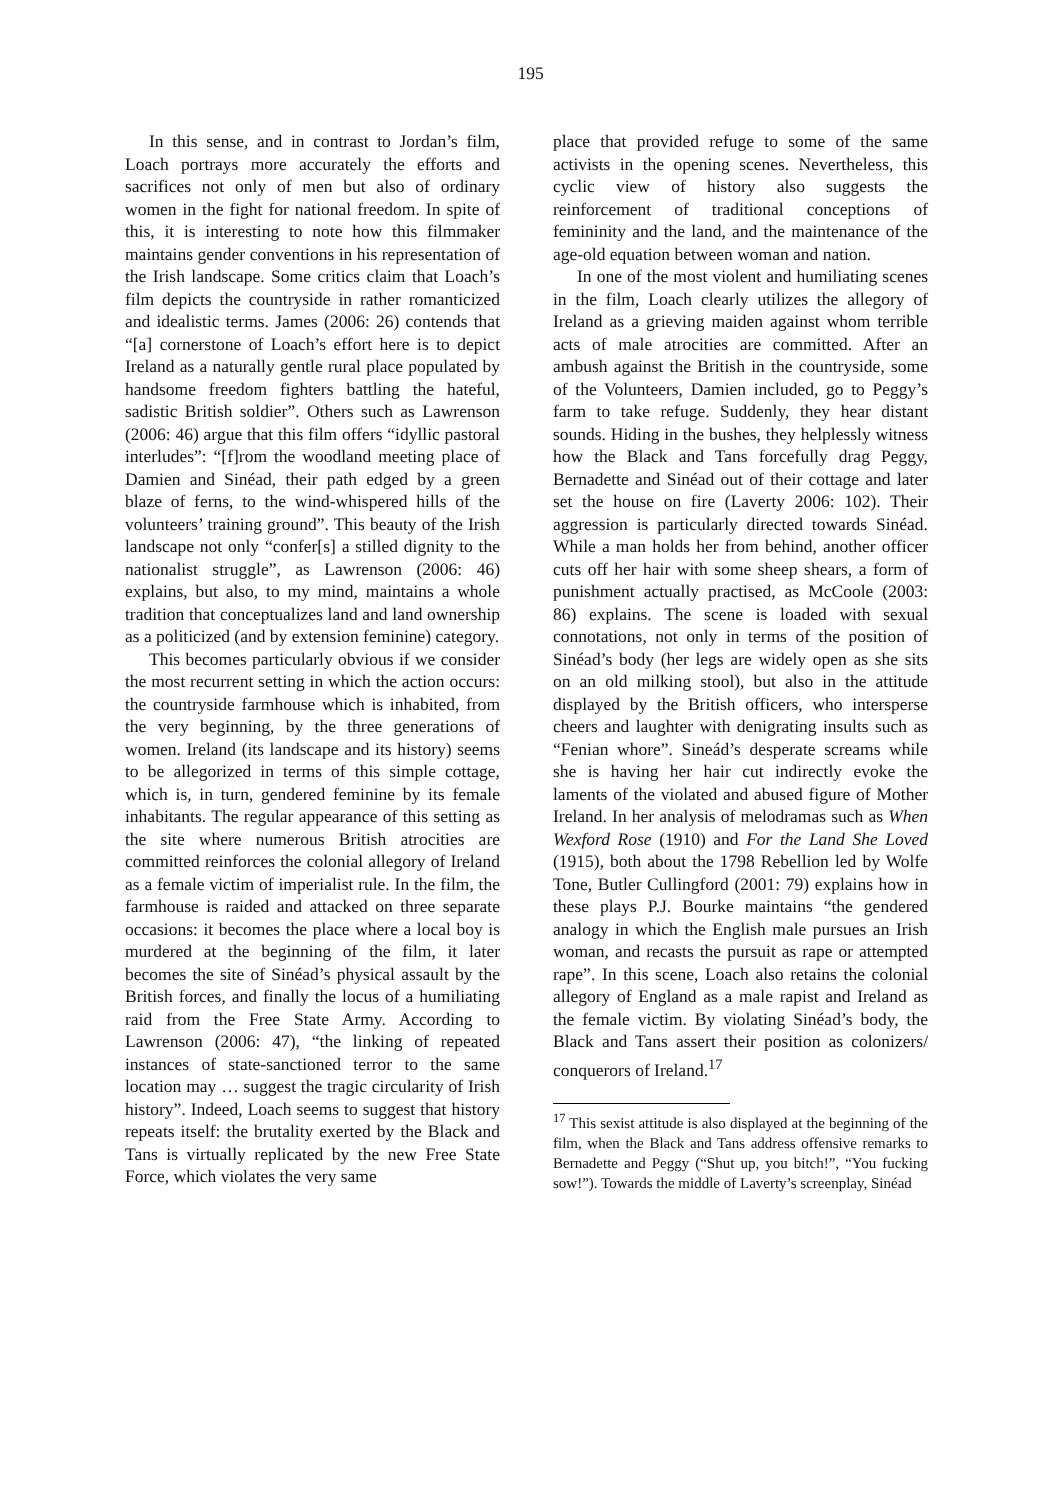195
In this sense, and in contrast to Jordan’s film, Loach portrays more accurately the efforts and sacrifices not only of men but also of ordinary women in the fight for national freedom. In spite of this, it is interesting to note how this filmmaker maintains gender conventions in his representation of the Irish landscape. Some critics claim that Loach’s film depicts the countryside in rather romanticized and idealistic terms. James (2006: 26) contends that “[a] cornerstone of Loach’s effort here is to depict Ireland as a naturally gentle rural place populated by handsome freedom fighters battling the hateful, sadistic British soldier”. Others such as Lawrenson (2006: 46) argue that this film offers “idyllic pastoral interludes”: “[f]rom the woodland meeting place of Damien and Sinéad, their path edged by a green blaze of ferns, to the wind-whispered hills of the volunteers’ training ground”. This beauty of the Irish landscape not only “confer[s] a stilled dignity to the nationalist struggle”, as Lawrenson (2006: 46) explains, but also, to my mind, maintains a whole tradition that conceptualizes land and land ownership as a politicized (and by extension feminine) category.
This becomes particularly obvious if we consider the most recurrent setting in which the action occurs: the countryside farmhouse which is inhabited, from the very beginning, by the three generations of women. Ireland (its landscape and its history) seems to be allegorized in terms of this simple cottage, which is, in turn, gendered feminine by its female inhabitants. The regular appearance of this setting as the site where numerous British atrocities are committed reinforces the colonial allegory of Ireland as a female victim of imperialist rule. In the film, the farmhouse is raided and attacked on three separate occasions: it becomes the place where a local boy is murdered at the beginning of the film, it later becomes the site of Sinéad’s physical assault by the British forces, and finally the locus of a humiliating raid from the Free State Army. According to Lawrenson (2006: 47), “the linking of repeated instances of state-sanctioned terror to the same location may … suggest the tragic circularity of Irish history”. Indeed, Loach seems to suggest that history repeats itself: the brutality exerted by the Black and Tans is virtually replicated by the new Free State Force, which violates the very same
place that provided refuge to some of the same activists in the opening scenes. Nevertheless, this cyclic view of history also suggests the reinforcement of traditional conceptions of femininity and the land, and the maintenance of the age-old equation between woman and nation.
In one of the most violent and humiliating scenes in the film, Loach clearly utilizes the allegory of Ireland as a grieving maiden against whom terrible acts of male atrocities are committed. After an ambush against the British in the countryside, some of the Volunteers, Damien included, go to Peggy’s farm to take refuge. Suddenly, they hear distant sounds. Hiding in the bushes, they helplessly witness how the Black and Tans forcefully drag Peggy, Bernadette and Sinéad out of their cottage and later set the house on fire (Laverty 2006: 102). Their aggression is particularly directed towards Sinéad. While a man holds her from behind, another officer cuts off her hair with some sheep shears, a form of punishment actually practised, as McCoole (2003: 86) explains. The scene is loaded with sexual connotations, not only in terms of the position of Sinéad’s body (her legs are widely open as she sits on an old milking stool), but also in the attitude displayed by the British officers, who intersperse cheers and laughter with denigrating insults such as “Fenian whore”. Sineád’s desperate screams while she is having her hair cut indirectly evoke the laments of the violated and abused figure of Mother Ireland. In her analysis of melodramas such as When Wexford Rose (1910) and For the Land She Loved (1915), both about the 1798 Rebellion led by Wolfe Tone, Butler Cullingford (2001: 79) explains how in these plays P.J. Bourke maintains “the gendered analogy in which the English male pursues an Irish woman, and recasts the pursuit as rape or attempted rape”. In this scene, Loach also retains the colonial allegory of England as a male rapist and Ireland as the female victim. By violating Sinéad’s body, the Black and Tans assert their position as colonizers/ conquerors of Ireland.<sup>17</sup>
<sup>17</sup> This sexist attitude is also displayed at the beginning of the film, when the Black and Tans address offensive remarks to Bernadette and Peggy (“Shut up, you bitch!”, “You fucking sow!”). Towards the middle of Laverty’s screenplay, Sinéad